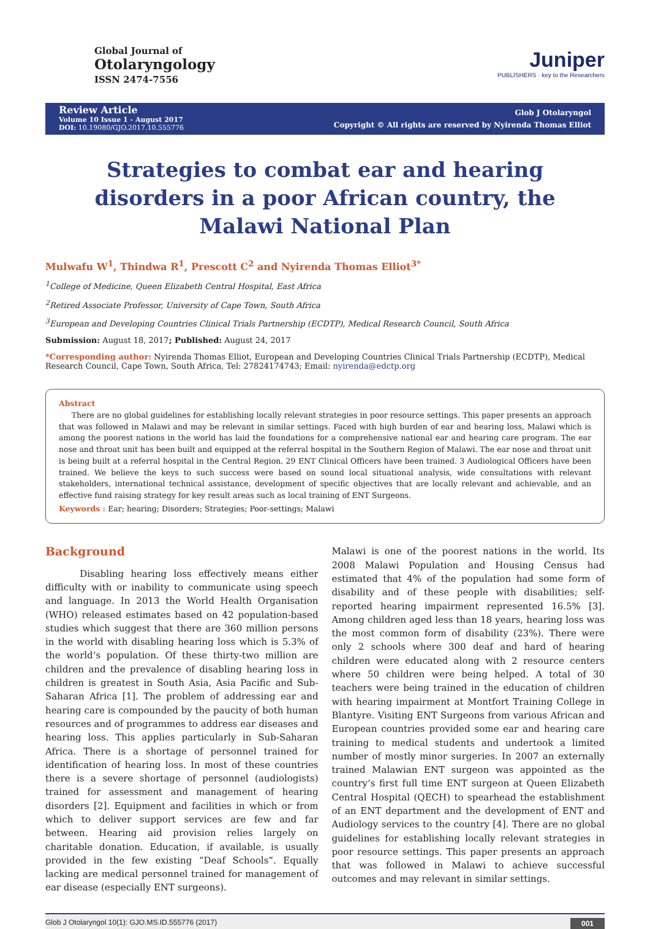Global Journal of
Otolaryngology
ISSN 2474-7556
Juniper
PUBLISHERS · key to the Researchers
Review Article
Volume 10 Issue 1 - August 2017
DOI: 10.19080/GJO.2017.10.555776
Glob J Otolaryngol
Copyright © All rights are reserved by Nyirenda Thomas Elliot
Strategies to combat ear and hearing disorders in a poor African country, the Malawi National Plan
Mulwafu W<sup>1</sup>, Thindwa R<sup>1</sup>, Prescott C<sup>2</sup> and Nyirenda Thomas Elliot<sup>3*</sup>
<sup>1</sup> College of Medicine, Queen Elizabeth Central Hospital, East Africa
<sup>2</sup> Retired Associate Professor, University of Cape Town, South Africa
<sup>3</sup> European and Developing Countries Clinical Trials Partnership (ECDTP), Medical Research Council, South Africa
Submission: August 18, 2017; Published: August 24, 2017
*Corresponding author: Nyirenda Thomas Elliot, European and Developing Countries Clinical Trials Partnership (ECDTP), Medical Research Council, Cape Town, South Africa, Tel: 27824174743; Email: nyirenda@edctp.org
Abstract
There are no global guidelines for establishing locally relevant strategies in poor resource settings. This paper presents an approach that was followed in Malawi and may be relevant in similar settings. Faced with high burden of ear and hearing loss, Malawi which is among the poorest nations in the world has laid the foundations for a comprehensive national ear and hearing care program. The ear nose and throat unit has been built and equipped at the referral hospital in the Southern Region of Malawi. The ear nose and throat unit is being built at a referral hospital in the Central Region. 29 ENT Clinical Officers have been trained. 3 Audiological Officers have been trained. We believe the keys to such success were based on sound local situational analysis, wide consultations with relevant stakeholders, international technical assistance, development of specific objectives that are locally relevant and achievable, and an effective fund raising strategy for key result areas such as local training of ENT Surgeons.
Keywords : Ear; hearing; Disorders; Strategies; Poor-settings; Malawi
Background
Disabling hearing loss effectively means either difficulty with or inability to communicate using speech and language. In 2013 the World Health Organisation (WHO) released estimates based on 42 population-based studies which suggest that there are 360 million persons in the world with disabling hearing loss which is 5.3% of the world’s population. Of these thirty-two million are children and the prevalence of disabling hearing loss in children is greatest in South Asia, Asia Pacific and Sub-Saharan Africa [1]. The problem of addressing ear and hearing care is compounded by the paucity of both human resources and of programmes to address ear diseases and hearing loss. This applies particularly in Sub-Saharan Africa. There is a shortage of personnel trained for identification of hearing loss. In most of these countries there is a severe shortage of personnel (audiologists) trained for assessment and management of hearing disorders [2]. Equipment and facilities in which or from which to deliver support services are few and far between. Hearing aid provision relies largely on charitable donation. Education, if available, is usually provided in the few existing “Deaf Schools”. Equally lacking are medical personnel trained for management of ear disease (especially ENT surgeons).
Malawi is one of the poorest nations in the world. Its 2008 Malawi Population and Housing Census had estimated that 4% of the population had some form of disability and of these people with disabilities; self-reported hearing impairment represented 16.5% [3]. Among children aged less than 18 years, hearing loss was the most common form of disability (23%). There were only 2 schools where 300 deaf and hard of hearing children were educated along with 2 resource centers where 50 children were being helped. A total of 30 teachers were being trained in the education of children with hearing impairment at Montfort Training College in Blantyre. Visiting ENT Surgeons from various African and European countries provided some ear and hearing care training to medical students and undertook a limited number of mostly minor surgeries. In 2007 an externally trained Malawian ENT surgeon was appointed as the country’s first full time ENT surgeon at Queen Elizabeth Central Hospital (QECH) to spearhead the establishment of an ENT department and the development of ENT and Audiology services to the country [4]. There are no global guidelines for establishing locally relevant strategies in poor resource settings. This paper presents an approach that was followed in Malawi to achieve successful outcomes and may relevant in similar settings.
Glob J Otolaryngol 10(1): GJO.MS.ID.555776 (2017) 001